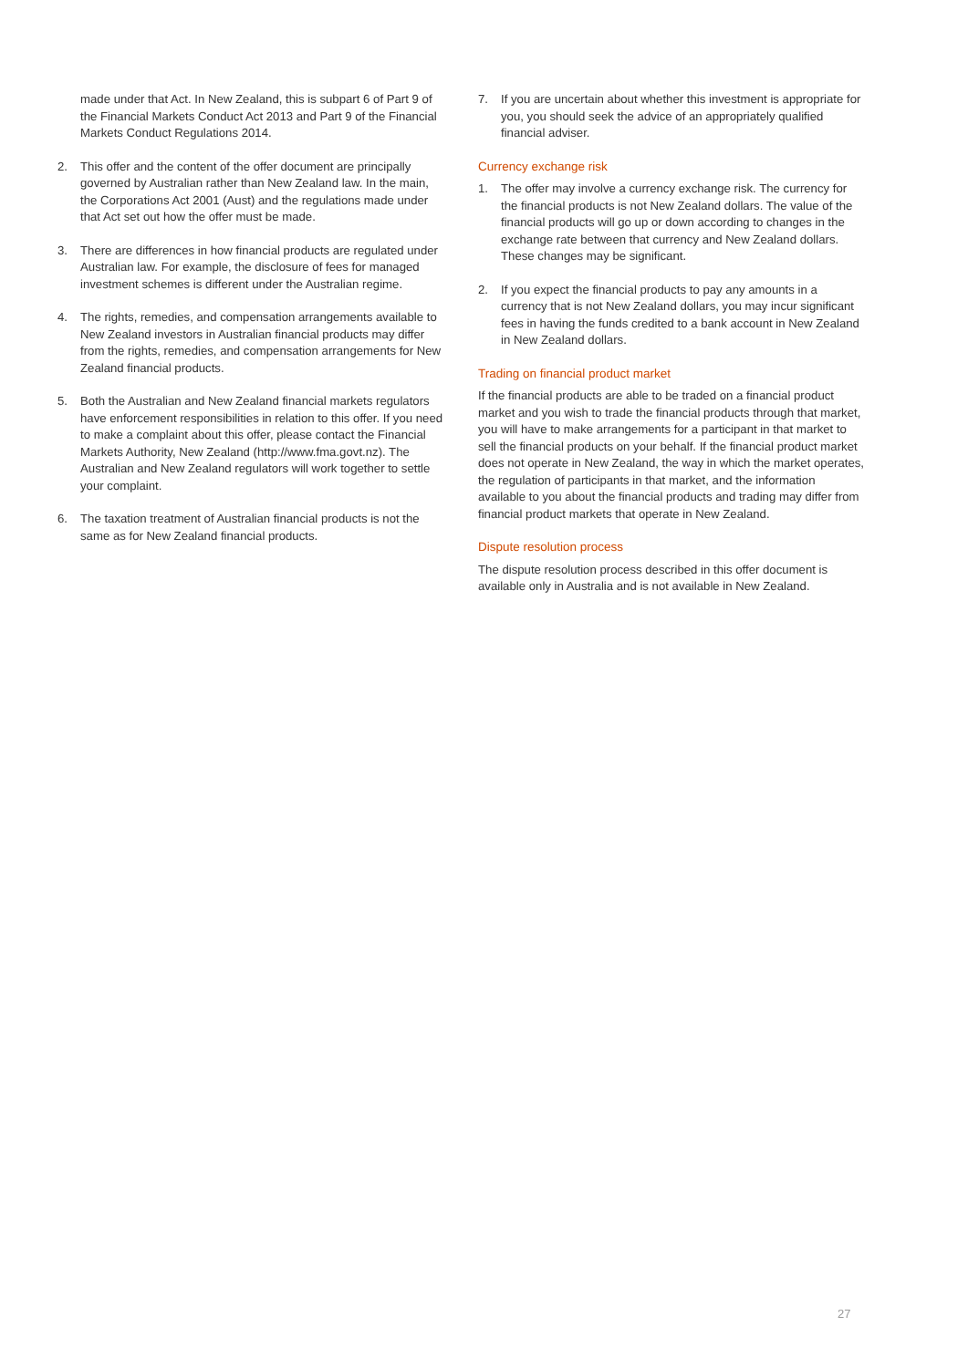made under that Act. In New Zealand, this is subpart 6 of Part 9 of the Financial Markets Conduct Act 2013 and Part 9 of the Financial Markets Conduct Regulations 2014.
2. This offer and the content of the offer document are principally governed by Australian rather than New Zealand law. In the main, the Corporations Act 2001 (Aust) and the regulations made under that Act set out how the offer must be made.
3. There are differences in how financial products are regulated under Australian law. For example, the disclosure of fees for managed investment schemes is different under the Australian regime.
4. The rights, remedies, and compensation arrangements available to New Zealand investors in Australian financial products may differ from the rights, remedies, and compensation arrangements for New Zealand financial products.
5. Both the Australian and New Zealand financial markets regulators have enforcement responsibilities in relation to this offer. If you need to make a complaint about this offer, please contact the Financial Markets Authority, New Zealand (http://www.fma.govt.nz). The Australian and New Zealand regulators will work together to settle your complaint.
6. The taxation treatment of Australian financial products is not the same as for New Zealand financial products.
7. If you are uncertain about whether this investment is appropriate for you, you should seek the advice of an appropriately qualified financial adviser.
Currency exchange risk
1. The offer may involve a currency exchange risk. The currency for the financial products is not New Zealand dollars. The value of the financial products will go up or down according to changes in the exchange rate between that currency and New Zealand dollars. These changes may be significant.
2. If you expect the financial products to pay any amounts in a currency that is not New Zealand dollars, you may incur significant fees in having the funds credited to a bank account in New Zealand in New Zealand dollars.
Trading on financial product market
If the financial products are able to be traded on a financial product market and you wish to trade the financial products through that market, you will have to make arrangements for a participant in that market to sell the financial products on your behalf. If the financial product market does not operate in New Zealand, the way in which the market operates, the regulation of participants in that market, and the information available to you about the financial products and trading may differ from financial product markets that operate in New Zealand.
Dispute resolution process
The dispute resolution process described in this offer document is available only in Australia and is not available in New Zealand.
27